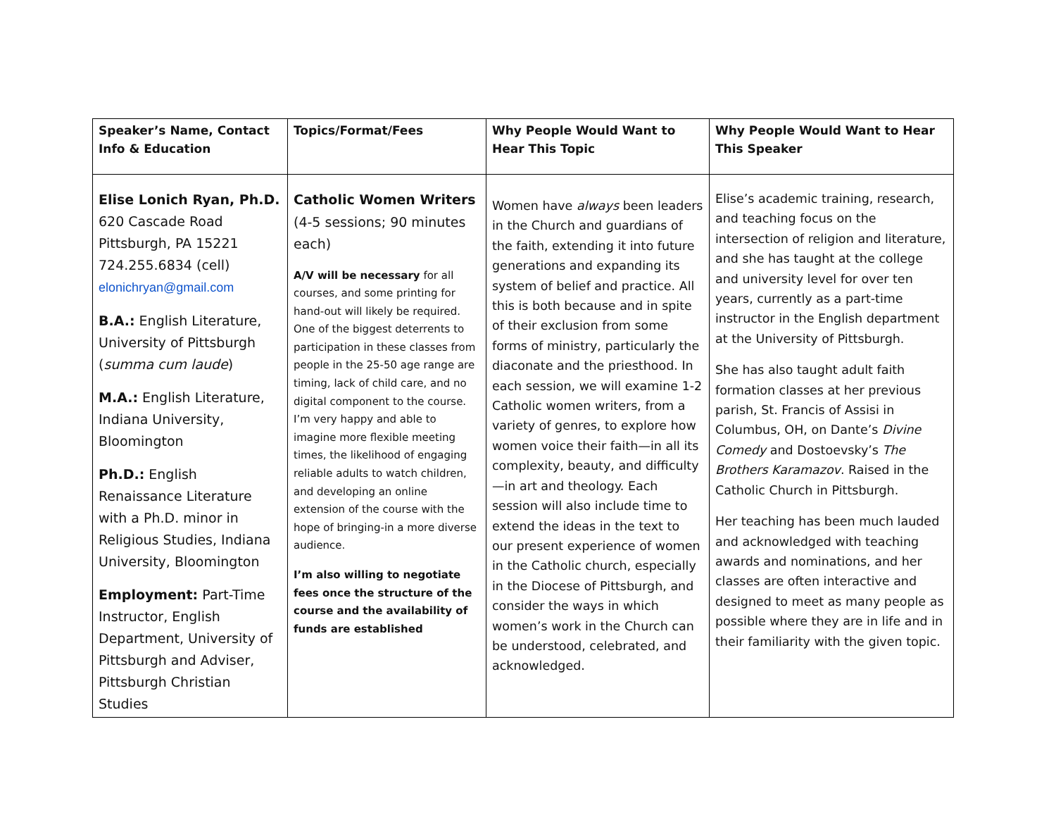| Speaker’s Name, Contact Info & Education | Topics/Format/Fees | Why People Would Want to Hear This Topic | Why People Would Want to Hear This Speaker |
| --- | --- | --- | --- |
| Elise Lonich Ryan, Ph.D. 620 Cascade Road Pittsburgh, PA 15221 724.255.6834 (cell) elonichryan@gmail.com B.A.: English Literature, University of Pittsburgh ( summa cum laude ) M.A.: English Literature, Indiana University, Bloomington Ph.D.: English Renaissance Literature with a Ph.D. minor in Religious Studies, Indiana University, Bloomington Employment: Part-Time Instructor, English Department, University of Pittsburgh and Adviser, Pittsburgh Christian Studies | Catholic Women Writers (4-5 sessions; 90 minutes each) A/V will be necessary for all courses, and some printing for hand-out will likely be required. One of the biggest deterrents to participation in these classes from people in the 25-50 age range are timing, lack of child care, and no digital component to the course. I’m very happy and able to imagine more flexible meeting times, the likelihood of engaging reliable adults to watch children, and developing an online extension of the course with the hope of bringing-in a more diverse audience. I’m also willing to negotiate fees once the structure of the course and the availability of funds are established | Women have always been leaders in the Church and guardians of the faith, extending it into future generations and expanding its system of belief and practice. All this is both because and in spite of their exclusion from some forms of ministry, particularly the diaconate and the priesthood. In each session, we will examine 1-2 Catholic women writers, from a variety of genres, to explore how women voice their faith—in all its complexity, beauty, and difficulty—in art and theology. Each session will also include time to extend the ideas in the text to our present experience of women in the Catholic church, especially in the Diocese of Pittsburgh, and consider the ways in which women’s work in the Church can be understood, celebrated, and acknowledged. | Elise’s academic training, research, and teaching focus on the intersection of religion and literature, and she has taught at the college and university level for over ten years, currently as a part-time instructor in the English department at the University of Pittsburgh. She has also taught adult faith formation classes at her previous parish, St. Francis of Assisi in Columbus, OH, on Dante’s Divine Comedy and Dostoevsky’s The Brothers Karamazov . Raised in the Catholic Church in Pittsburgh. Her teaching has been much lauded and acknowledged with teaching awards and nominations, and her classes are often interactive and designed to meet as many people as possible where they are in life and in their familiarity with the given topic. |